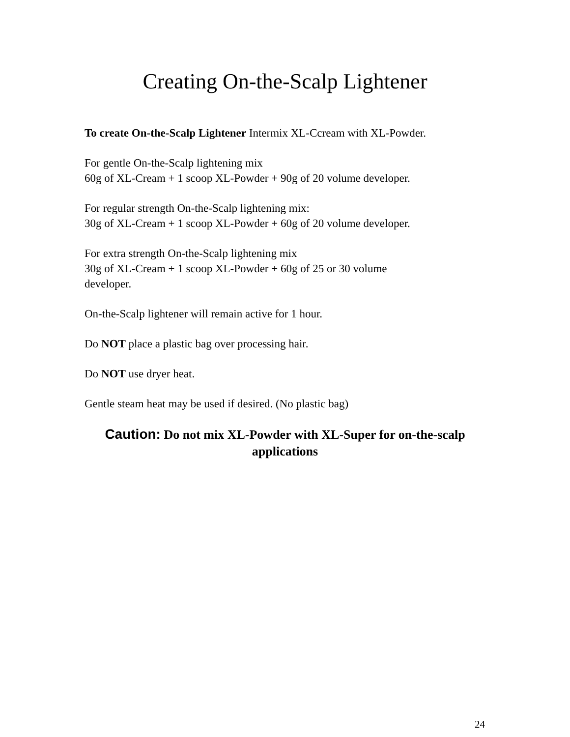Creating On-the-Scalp Lightener
To create On-the-Scalp Lightener Intermix XL-Ccream with XL-Powder.
For gentle On-the-Scalp lightening mix
60g of XL-Cream + 1 scoop XL-Powder + 90g of 20 volume developer.
For regular strength On-the-Scalp lightening mix:
30g of XL-Cream + 1 scoop XL-Powder + 60g of 20 volume developer.
For extra strength On-the-Scalp lightening mix
30g of XL-Cream + 1 scoop XL-Powder + 60g of 25 or 30 volume
developer.
On-the-Scalp lightener will remain active for 1 hour.
Do NOT place a plastic bag over processing hair.
Do NOT use dryer heat.
Gentle steam heat may be used if desired. (No plastic bag)
Caution: Do not mix XL-Powder with XL-Super for on-the-scalp applications
24